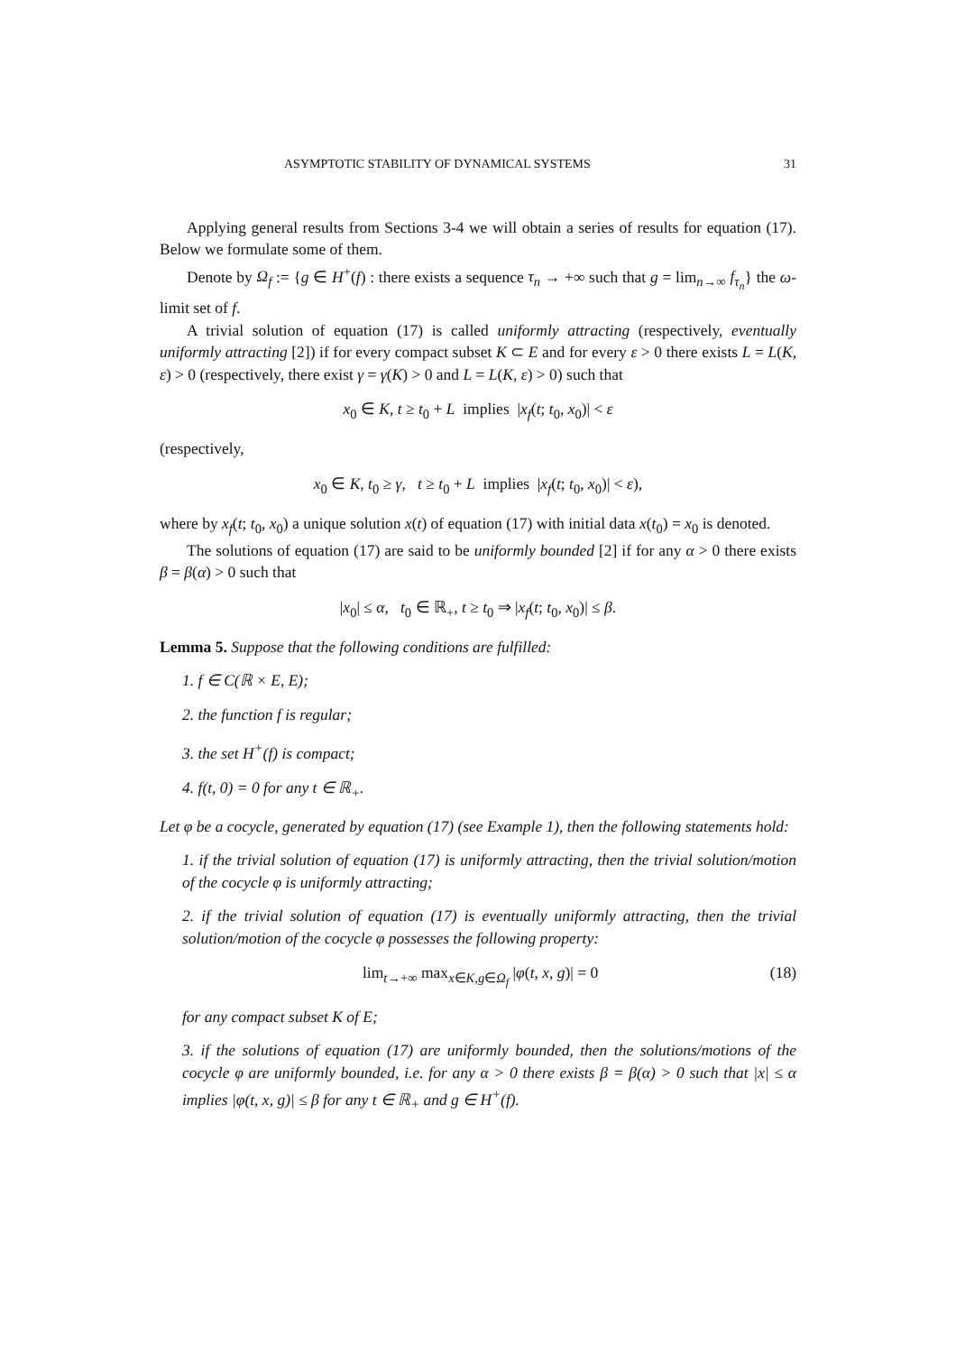ASYMPTOTIC STABILITY OF DYNAMICAL SYSTEMS 31
Applying general results from Sections 3-4 we will obtain a series of results for equation (17). Below we formulate some of them.
Denote by Ω<sub>f</sub> := {g ∈ H<sup>+</sup>(f) : there exists a sequence τ<sub>n</sub> → +∞ such that g = lim<sub>n→∞</sub> f<sub>τ<sub>n</sub></sub>} the ω-limit set of f.
A trivial solution of equation (17) is called uniformly attracting (respectively, eventually uniformly attracting [2]) if for every compact subset K ⊂ E and for every ε > 0 there exists L = L(K, ε) > 0 (respectively, there exist γ = γ(K) > 0 and L = L(K, ε) > 0) such that
x<sub>0</sub> ∈ K, t ≥ t<sub>0</sub> + L implies |x<sub>f</sub>(t; t<sub>0</sub>, x<sub>0</sub>)| < ε
(respectively,
x<sub>0</sub> ∈ K, t<sub>0</sub> ≥ γ, t ≥ t<sub>0</sub> + L implies |x<sub>f</sub>(t; t<sub>0</sub>, x<sub>0</sub>)| < ε),
where by x<sub>f</sub>(t; t<sub>0</sub>, x<sub>0</sub>) a unique solution x(t) of equation (17) with initial data x(t<sub>0</sub>) = x<sub>0</sub> is denoted.
The solutions of equation (17) are said to be uniformly bounded [2] if for any α > 0 there exists β = β(α) > 0 such that
|x<sub>0</sub>| ≤ α, t<sub>0</sub> ∈ ℝ<sub>+</sub>, t ≥ t<sub>0</sub> ⇒ |x<sub>f</sub>(t; t<sub>0</sub>, x<sub>0</sub>)| ≤ β.
Lemma 5. Suppose that the following conditions are fulfilled:
1. f ∈ C(ℝ × E, E);
2. the function f is regular;
3. the set H<sup>+</sup>(f) is compact;
4. f(t, 0) = 0 for any t ∈ ℝ<sub>+</sub>.
Let φ be a cocycle, generated by equation (17) (see Example 1), then the following statements hold:
1. if the trivial solution of equation (17) is uniformly attracting, then the trivial solution/motion of the cocycle φ is uniformly attracting;
2. if the trivial solution of equation (17) is eventually uniformly attracting, then the trivial solution/motion of the cocycle φ possesses the following property:
lim<sub>t→+∞</sub> max<sub>x∈K,g∈Ω<sub>f</sub></sub> |φ(t, x, g)| = 0 (18)
for any compact subset K of E;
3. if the solutions of equation (17) are uniformly bounded, then the solutions/motions of the cocycle φ are uniformly bounded, i.e. for any α > 0 there exists β = β(α) > 0 such that |x| ≤ α implies |φ(t, x, g)| ≤ β for any t ∈ ℝ<sub>+</sub> and g ∈ H<sup>+</sup>(f).